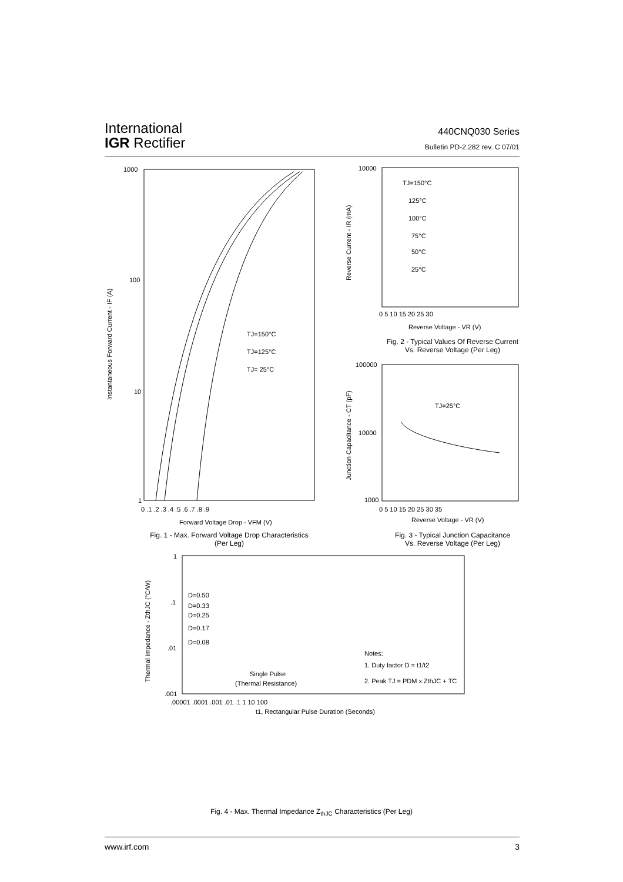International
IGR Rectifier
440CNQ030 Series
Bulletin PD-2.282 rev. C 07/01
1000
100
10
1
TJ=150°C
TJ=125°C
TJ= 25°C
0 .1 .2 .3 .4 .5 .6 .7 .8 .9
Forward Voltage Drop - VFM (V)
Instantaneous Forward Current - IF (A)
Fig. 1 - Max. Forward Voltage Drop Characteristics
(Per Leg)
10000
Reverse Current - IR (mA)
TJ=150°C
125°C
100°C
75°C
50°C
25°C
0 5 10 15 20 25 30
Reverse Voltage - VR (V)
Fig. 2 - Typical Values Of Reverse Current
Vs. Reverse Voltage (Per Leg)
100000
10000
1000
TJ=25°C
0 5 10 15 20 25 30 35
Reverse Voltage - VR (V)
Junction Capacitance - CT (pF)
Fig. 3 - Typical Junction Capacitance
Vs. Reverse Voltage (Per Leg)
1
.1
.01
.001
D=0.50
D=0.33
D=0.25
D=0.17
D=0.08
Single Pulse
(Thermal Resistance)
Notes:
1. Duty factor D = t1/t2
2. Peak TJ = PDM x ZthJC + TC
.00001 .0001 .001 .01 .1 1 10 100
t1, Rectangular Pulse Duration (Seconds)
Thermal Impedance - ZthJC (°C/W)
Fig. 4 - Max. Thermal Impedance Z<sub>thJC</sub> Characteristics (Per Leg)
www.irf.com 3